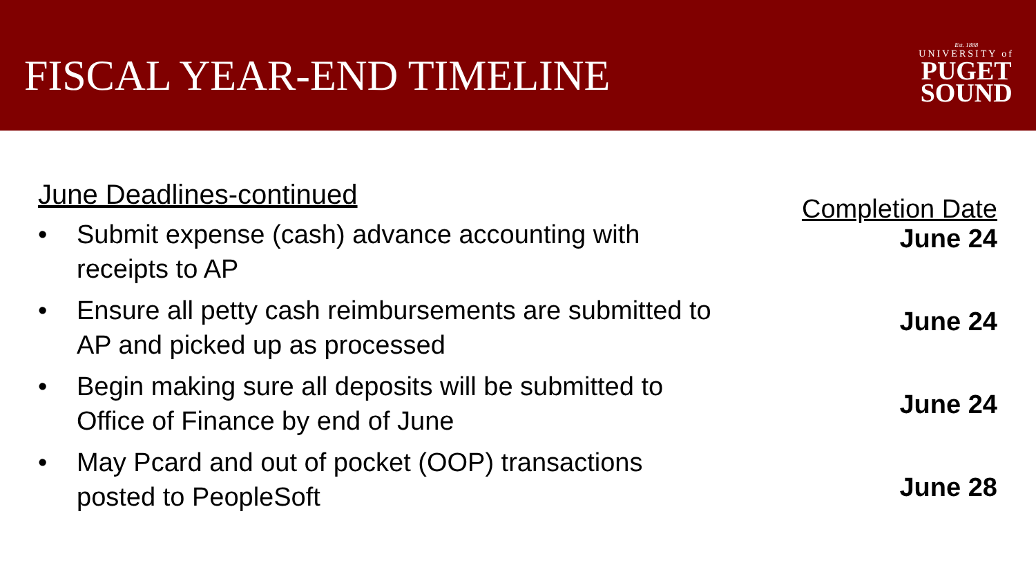FISCAL YEAR-END TIMELINE
Est. 1888
UNIVERSITY of
PUGET
SOUND
June Deadlines-continued
• Submit expense (cash) advance accounting with receipts to AP
• Ensure all petty cash reimbursements are submitted to AP and picked up as processed
• Begin making sure all deposits will be submitted to Office of Finance by end of June
• May Pcard and out of pocket (OOP) transactions posted to PeopleSoft
Completion Date
June 24
June 24
June 24
June 28